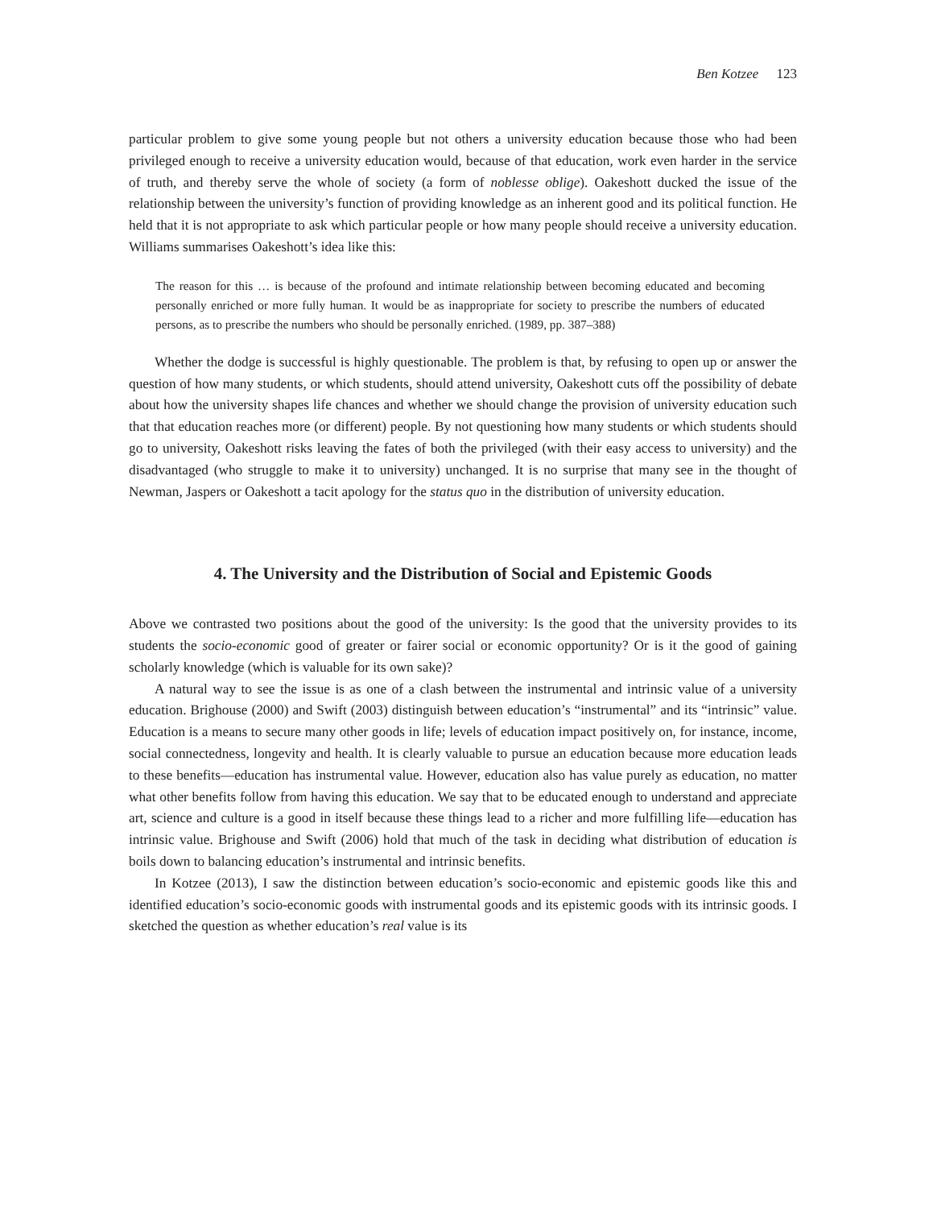Ben Kotzee 123
particular problem to give some young people but not others a university education because those who had been privileged enough to receive a university education would, because of that education, work even harder in the service of truth, and thereby serve the whole of society (a form of noblesse oblige). Oakeshott ducked the issue of the relationship between the university’s function of providing knowledge as an inherent good and its political function. He held that it is not appropriate to ask which particular people or how many people should receive a university education. Williams summarises Oakeshott’s idea like this:
The reason for this … is because of the profound and intimate relationship between becoming educated and becoming personally enriched or more fully human. It would be as inappropriate for society to prescribe the numbers of educated persons, as to prescribe the numbers who should be personally enriched. (1989, pp. 387–388)
Whether the dodge is successful is highly questionable. The problem is that, by refusing to open up or answer the question of how many students, or which students, should attend university, Oakeshott cuts off the possibility of debate about how the university shapes life chances and whether we should change the provision of university education such that that education reaches more (or different) people. By not questioning how many students or which students should go to university, Oakeshott risks leaving the fates of both the privileged (with their easy access to university) and the disadvantaged (who struggle to make it to university) unchanged. It is no surprise that many see in the thought of Newman, Jaspers or Oakeshott a tacit apology for the status quo in the distribution of university education.
4. The University and the Distribution of Social and Epistemic Goods
Above we contrasted two positions about the good of the university: Is the good that the university provides to its students the socio-economic good of greater or fairer social or economic opportunity? Or is it the good of gaining scholarly knowledge (which is valuable for its own sake)?
A natural way to see the issue is as one of a clash between the instrumental and intrinsic value of a university education. Brighouse (2000) and Swift (2003) distinguish between education’s “instrumental” and its “intrinsic” value. Education is a means to secure many other goods in life; levels of education impact positively on, for instance, income, social connectedness, longevity and health. It is clearly valuable to pursue an education because more education leads to these benefits—education has instrumental value. However, education also has value purely as education, no matter what other benefits follow from having this education. We say that to be educated enough to understand and appreciate art, science and culture is a good in itself because these things lead to a richer and more fulfilling life—education has intrinsic value. Brighouse and Swift (2006) hold that much of the task in deciding what distribution of education is boils down to balancing education’s instrumental and intrinsic benefits.
In Kotzee (2013), I saw the distinction between education’s socio-economic and epistemic goods like this and identified education’s socio-economic goods with instrumental goods and its epistemic goods with its intrinsic goods. I sketched the question as whether education’s real value is its